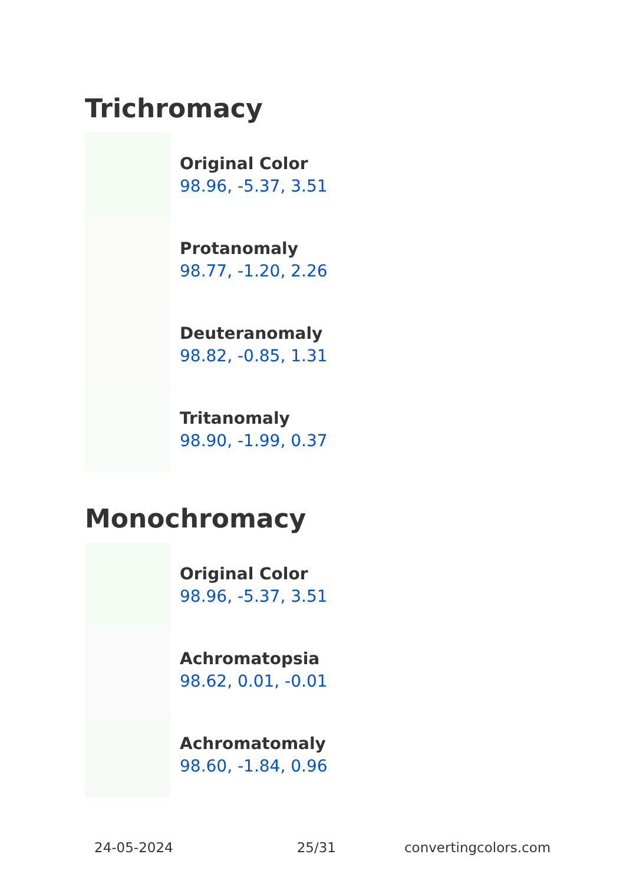Trichromacy
Original Color
98.96, -5.37, 3.51
Protanomaly
98.77, -1.20, 2.26
Deuteranomaly
98.82, -0.85, 1.31
Tritanomaly
98.90, -1.99, 0.37
Monochromacy
Original Color
98.96, -5.37, 3.51
Achromatopsia
98.62, 0.01, -0.01
Achromatomaly
98.60, -1.84, 0.96
24-05-2024 25/31 convertingcolors.com